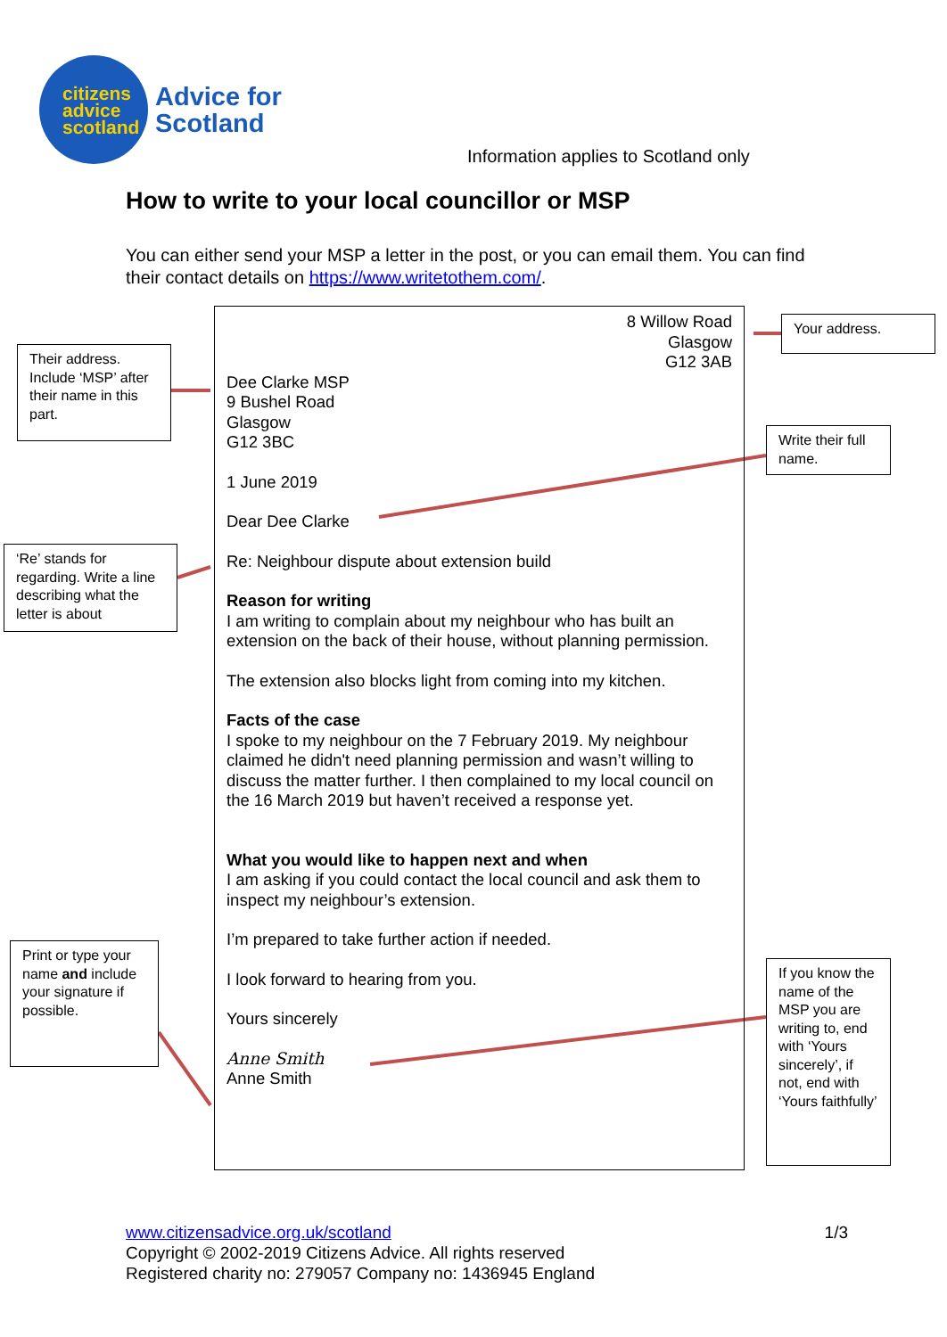citizens
advice
scotland
Advice for
Scotland
Information applies to Scotland only
How to write to your local councillor or MSP
You can either send your MSP a letter in the post, or you can email them. You can find their contact details on https://www.writetothem.com/.
8 Willow Road
Glasgow
G12 3AB
Dee Clarke MSP
9 Bushel Road
Glasgow
G12 3BC
1 June 2019
Dear Dee Clarke
Re: Neighbour dispute about extension build
Reason for writing
I am writing to complain about my neighbour who has built an extension on the back of their house, without planning permission.
The extension also blocks light from coming into my kitchen.
Facts of the case
I spoke to my neighbour on the 7 February 2019. My neighbour claimed he didn't need planning permission and wasn’t willing to discuss the matter further. I then complained to my local council on the 16 March 2019 but haven’t received a response yet.
What you would like to happen next and when
I am asking if you could contact the local council and ask them to inspect my neighbour’s extension.
I’m prepared to take further action if needed.
I look forward to hearing from you.
Yours sincerely
Anne Smith
Anne Smith
Their address. Include ‘MSP’ after their name in this part.
Your address.
Write their full name.
‘Re’ stands for regarding. Write a line describing what the letter is about
Print or type your name and include your signature if possible.
If you know the name of the MSP you are writing to, end with ‘Yours sincerely’, if not, end with ‘Yours faithfully’
www.citizensadvice.org.uk/scotland 1/3
Copyright © 2002-2019 Citizens Advice. All rights reserved
Registered charity no: 279057 Company no: 1436945 England